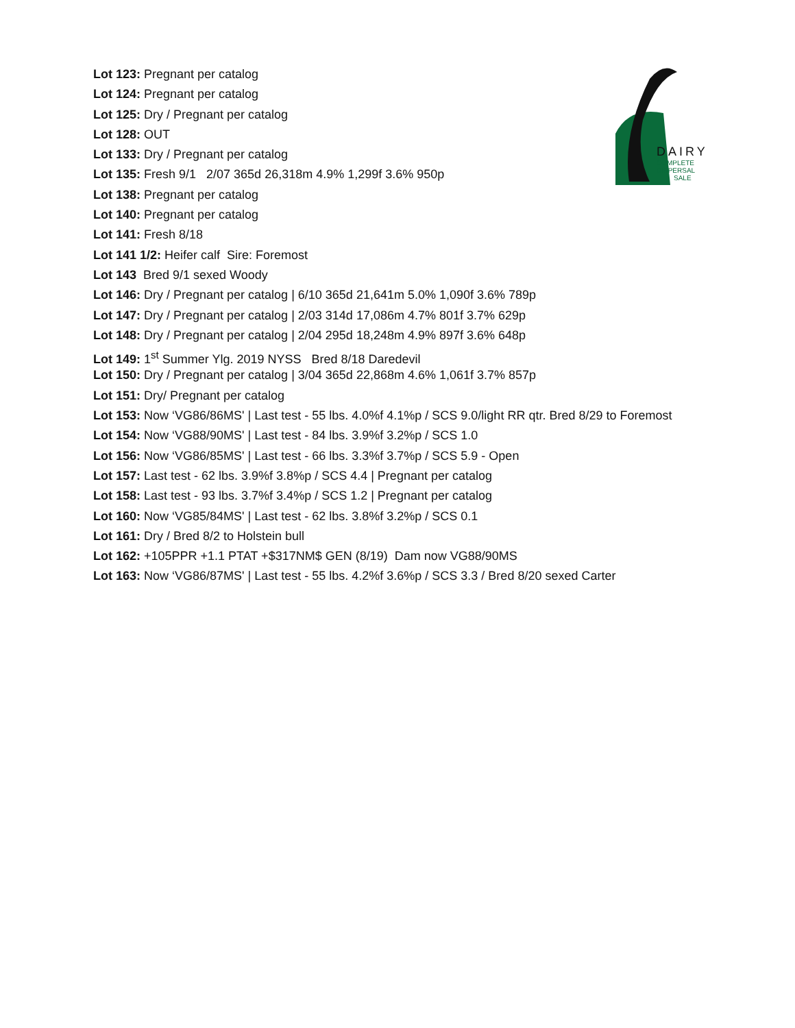DAIRY
COMPLETE
DISPERSAL
SALE
Lot 123: Pregnant per catalog
Lot 124: Pregnant per catalog
Lot 125: Dry / Pregnant per catalog
Lot 128: OUT
Lot 133: Dry / Pregnant per catalog
Lot 135: Fresh 9/1 2/07 365d 26,318m 4.9% 1,299f 3.6% 950p
Lot 138: Pregnant per catalog
Lot 140: Pregnant per catalog
Lot 141: Fresh 8/18
Lot 141 1/2: Heifer calf Sire: Foremost
Lot 143 Bred 9/1 sexed Woody
Lot 146: Dry / Pregnant per catalog | 6/10 365d 21,641m 5.0% 1,090f 3.6% 789p
Lot 147: Dry / Pregnant per catalog | 2/03 314d 17,086m 4.7% 801f 3.7% 629p
Lot 148: Dry / Pregnant per catalog | 2/04 295d 18,248m 4.9% 897f 3.6% 648p
Lot 149: 1<sup>st</sup> Summer Ylg. 2019 NYSS Bred 8/18 Daredevil
Lot 150: Dry / Pregnant per catalog | 3/04 365d 22,868m 4.6% 1,061f 3.7% 857p
Lot 151: Dry/ Pregnant per catalog
Lot 153: Now ‘VG86/86MS' | Last test - 55 lbs. 4.0%f 4.1%p / SCS 9.0/light RR qtr. Bred 8/29 to Foremost
Lot 154: Now ‘VG88/90MS' | Last test - 84 lbs. 3.9%f 3.2%p / SCS 1.0
Lot 156: Now ‘VG86/85MS' | Last test - 66 lbs. 3.3%f 3.7%p / SCS 5.9 - Open
Lot 157: Last test - 62 lbs. 3.9%f 3.8%p / SCS 4.4 | Pregnant per catalog
Lot 158: Last test - 93 lbs. 3.7%f 3.4%p / SCS 1.2 | Pregnant per catalog
Lot 160: Now ‘VG85/84MS' | Last test - 62 lbs. 3.8%f 3.2%p / SCS 0.1
Lot 161: Dry / Bred 8/2 to Holstein bull
Lot 162: +105PPR +1.1 PTAT +$317NM$ GEN (8/19) Dam now VG88/90MS
Lot 163: Now ‘VG86/87MS' | Last test - 55 lbs. 4.2%f 3.6%p / SCS 3.3 / Bred 8/20 sexed Carter